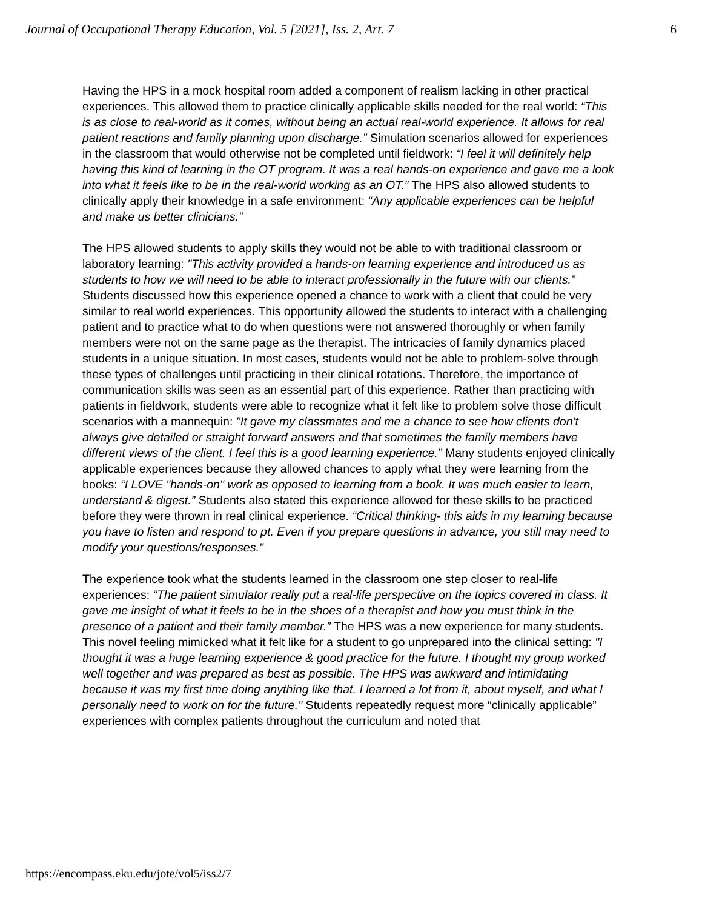Journal of Occupational Therapy Education, Vol. 5 [2021], Iss. 2, Art. 7 6
Having the HPS in a mock hospital room added a component of realism lacking in other practical experiences. This allowed them to practice clinically applicable skills needed for the real world: “This is as close to real-world as it comes, without being an actual real-world experience. It allows for real patient reactions and family planning upon discharge.” Simulation scenarios allowed for experiences in the classroom that would otherwise not be completed until fieldwork: “I feel it will definitely help having this kind of learning in the OT program. It was a real hands-on experience and gave me a look into what it feels like to be in the real-world working as an OT.” The HPS also allowed students to clinically apply their knowledge in a safe environment: “Any applicable experiences can be helpful and make us better clinicians.”
The HPS allowed students to apply skills they would not be able to with traditional classroom or laboratory learning: "This activity provided a hands-on learning experience and introduced us as students to how we will need to be able to interact professionally in the future with our clients.” Students discussed how this experience opened a chance to work with a client that could be very similar to real world experiences. This opportunity allowed the students to interact with a challenging patient and to practice what to do when questions were not answered thoroughly or when family members were not on the same page as the therapist. The intricacies of family dynamics placed students in a unique situation. In most cases, students would not be able to problem-solve through these types of challenges until practicing in their clinical rotations. Therefore, the importance of communication skills was seen as an essential part of this experience. Rather than practicing with patients in fieldwork, students were able to recognize what it felt like to problem solve those difficult scenarios with a mannequin: "It gave my classmates and me a chance to see how clients don't always give detailed or straight forward answers and that sometimes the family members have different views of the client. I feel this is a good learning experience.” Many students enjoyed clinically applicable experiences because they allowed chances to apply what they were learning from the books: “I LOVE "hands-on" work as opposed to learning from a book. It was much easier to learn, understand & digest.” Students also stated this experience allowed for these skills to be practiced before they were thrown in real clinical experience. “Critical thinking- this aids in my learning because you have to listen and respond to pt. Even if you prepare questions in advance, you still may need to modify your questions/responses."
The experience took what the students learned in the classroom one step closer to real-life experiences: “The patient simulator really put a real-life perspective on the topics covered in class. It gave me insight of what it feels to be in the shoes of a therapist and how you must think in the presence of a patient and their family member.” The HPS was a new experience for many students. This novel feeling mimicked what it felt like for a student to go unprepared into the clinical setting: "I thought it was a huge learning experience & good practice for the future. I thought my group worked well together and was prepared as best as possible. The HPS was awkward and intimidating because it was my first time doing anything like that. I learned a lot from it, about myself, and what I personally need to work on for the future." Students repeatedly request more “clinically applicable” experiences with complex patients throughout the curriculum and noted that
https://encompass.eku.edu/jote/vol5/iss2/7